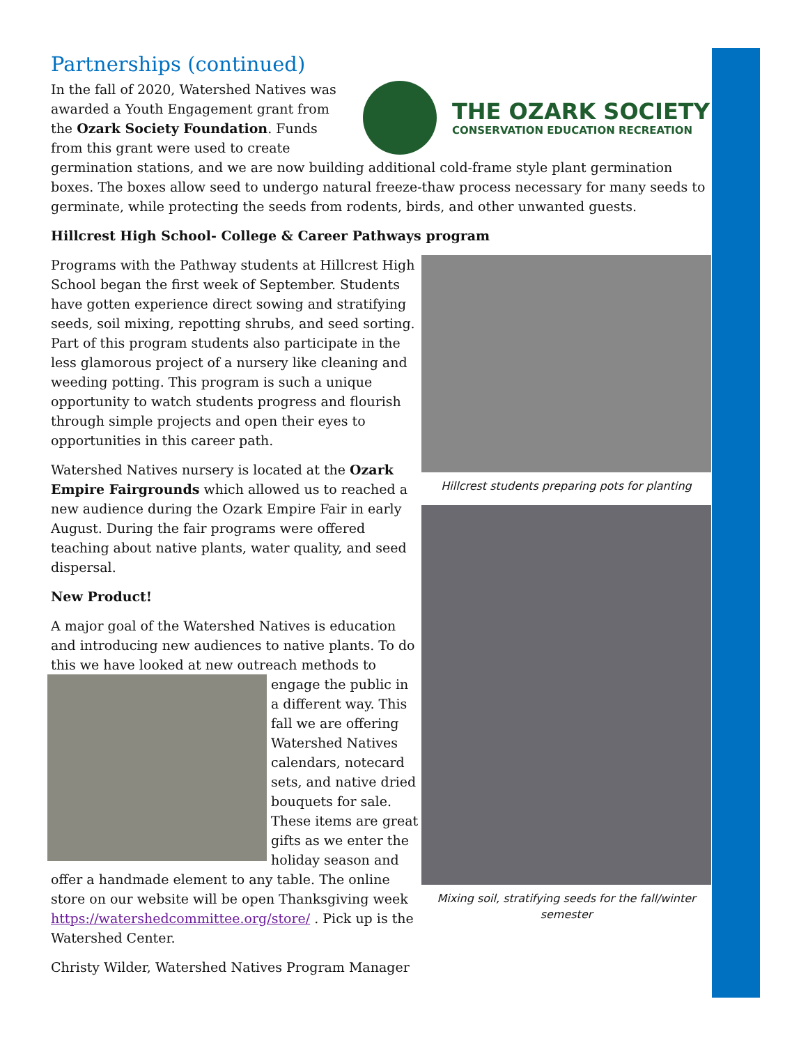Partnerships (continued)
THE OZARK SOCIETY
CONSERVATION EDUCATION RECREATION
In the fall of 2020, Watershed Natives was awarded a Youth Engagement grant from the Ozark Society Foundation. Funds from this grant were used to create germination stations, and we are now building additional cold-frame style plant germination boxes. The boxes allow seed to undergo natural freeze-thaw process necessary for many seeds to germinate, while protecting the seeds from rodents, birds, and other unwanted guests.
Hillcrest High School- College & Career Pathways program
Programs with the Pathway students at Hillcrest High School began the first week of September. Students have gotten experience direct sowing and stratifying seeds, soil mixing, repotting shrubs, and seed sorting. Part of this program students also participate in the less glamorous project of a nursery like cleaning and weeding potting. This program is such a unique opportunity to watch students progress and flourish through simple projects and open their eyes to opportunities in this career path.
Watershed Natives nursery is located at the Ozark Empire Fairgrounds which allowed us to reached a new audience during the Ozark Empire Fair in early August. During the fair programs were offered teaching about native plants, water quality, and seed dispersal.
New Product!
A major goal of the Watershed Natives is education and introducing new audiences to native plants. To do this we have looked at new outreach methods to engage the public in a different way. This fall we are offering Watershed Natives calendars, notecard sets, and native dried bouquets for sale. These items are great gifts as we enter the holiday season and offer a handmade element to any table. The online store on our website will be open Thanksgiving week https://watershedcommittee.org/store/ . Pick up is the Watershed Center.
Christy Wilder, Watershed Natives Program Manager
Hillcrest students preparing pots for planting
Mixing soil, stratifying seeds for the fall/winter semester